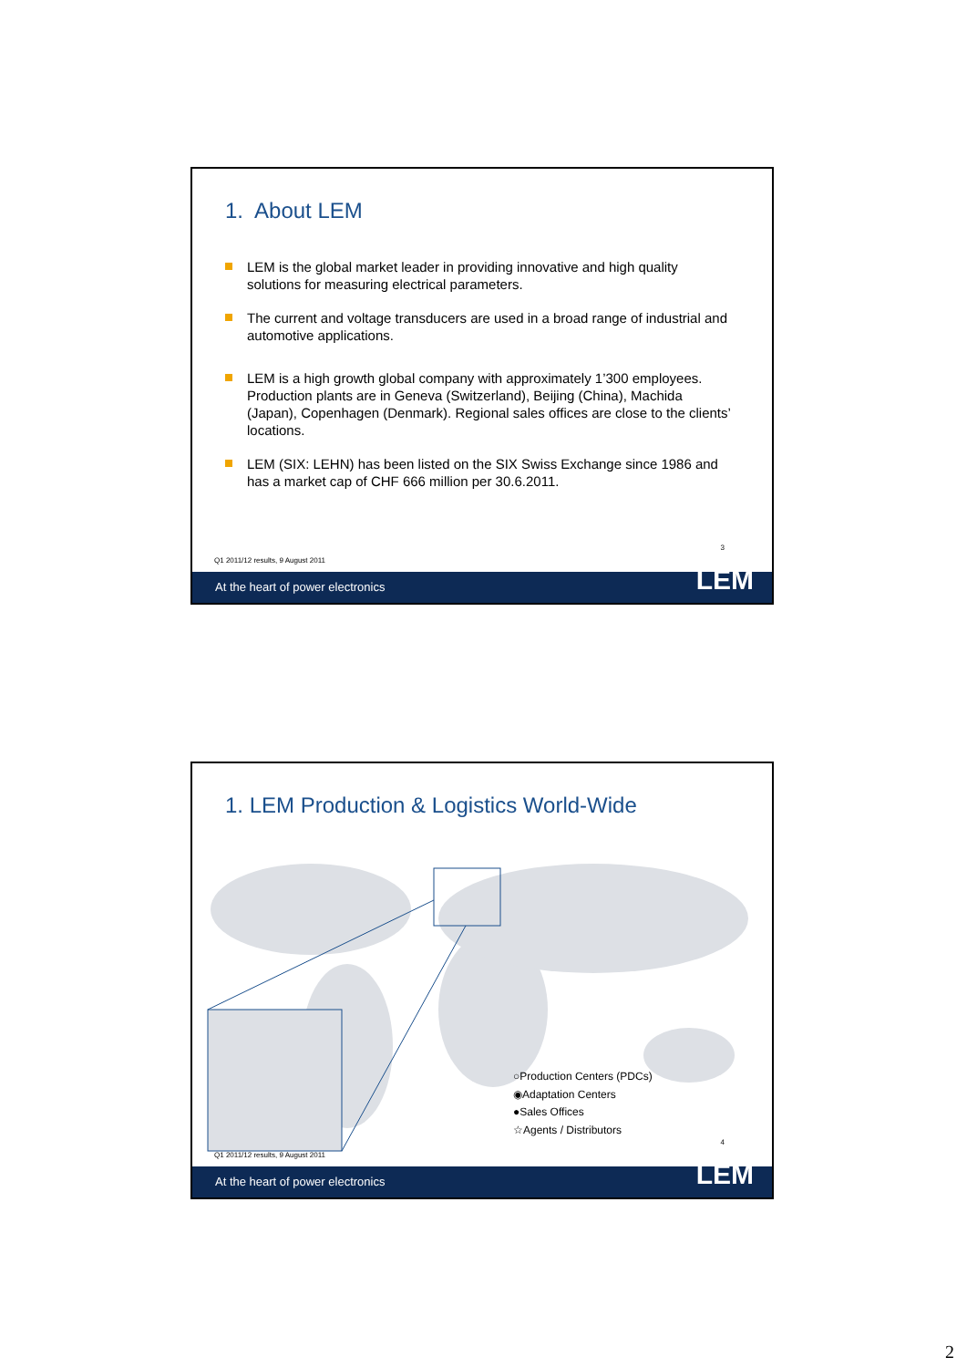1. About LEM
LEM is the global market leader in providing innovative and high quality solutions for measuring electrical parameters.
The current and voltage transducers are used in a broad range of industrial and automotive applications.
LEM is a high growth global company with approximately 1’300 employees. Production plants are in Geneva (Switzerland), Beijing (China), Machida (Japan), Copenhagen (Denmark). Regional sales offices are close to the clients’ locations.
LEM (SIX: LEHN) has been listed on the SIX Swiss Exchange since 1986 and has a market cap of CHF 666 million per 30.6.2011.
3
Q1 2011/12 results, 9 August 2011
At the heart of power electronics
LEM
1. LEM Production & Logistics World-Wide
○Production Centers (PDCs)
◉Adaptation Centers
●Sales Offices
☆Agents / Distributors
4
Q1 2011/12 results, 9 August 2011
At the heart of power electronics
LEM
2